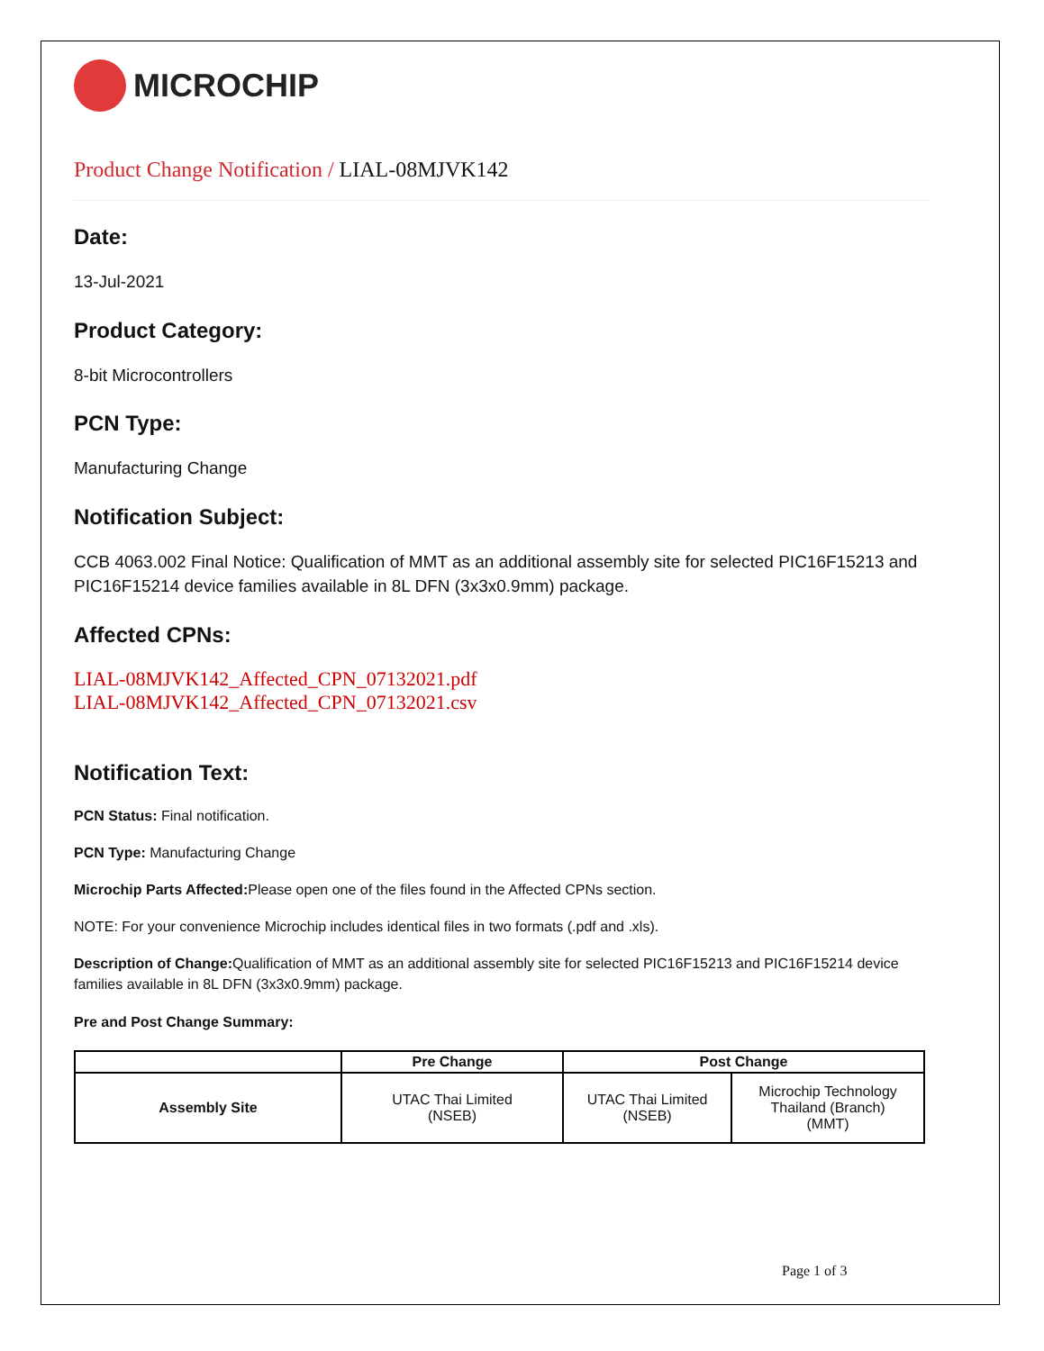MICROCHIP
Product Change Notification / LIAL-08MJVK142
Date:
13-Jul-2021
Product Category:
8-bit Microcontrollers
PCN Type:
Manufacturing Change
Notification Subject:
CCB 4063.002 Final Notice: Qualification of MMT as an additional assembly site for selected PIC16F15213 and PIC16F15214 device families available in 8L DFN (3x3x0.9mm) package.
Affected CPNs:
LIAL-08MJVK142_Affected_CPN_07132021.pdf
LIAL-08MJVK142_Affected_CPN_07132021.csv
Notification Text:
PCN Status: Final notification.
PCN Type: Manufacturing Change
Microchip Parts Affected: Please open one of the files found in the Affected CPNs section.
NOTE: For your convenience Microchip includes identical files in two formats (.pdf and .xls).
Description of Change: Qualification of MMT as an additional assembly site for selected PIC16F15213 and PIC16F15214 device families available in 8L DFN (3x3x0.9mm) package.
Pre and Post Change Summary:
| | Pre Change | Post Change | |
| --- | --- | --- | --- |
| Assembly Site | UTAC Thai Limited (NSEB) | UTAC Thai Limited (NSEB) | Microchip Technology Thailand (Branch) (MMT) |
Page 1 of 3